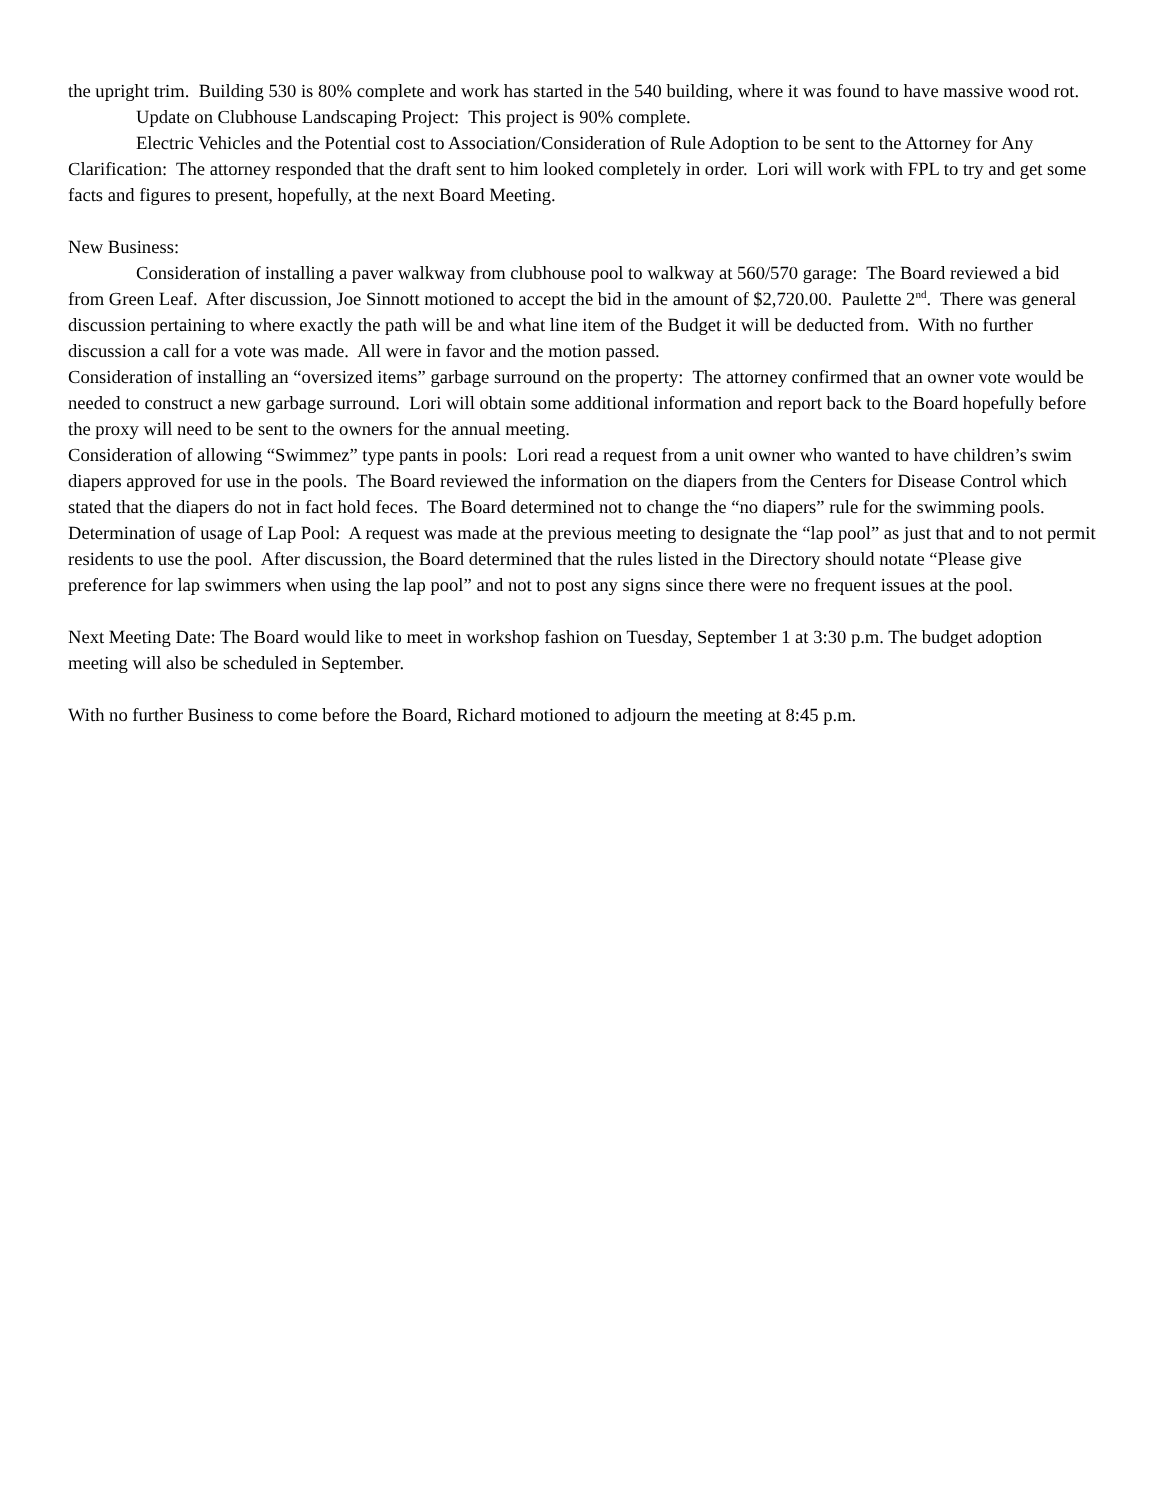the upright trim. Building 530 is 80% complete and work has started in the 540 building, where it was found to have massive wood rot.
Update on Clubhouse Landscaping Project: This project is 90% complete.
Electric Vehicles and the Potential cost to Association/Consideration of Rule Adoption to be sent to the Attorney for Any Clarification: The attorney responded that the draft sent to him looked completely in order. Lori will work with FPL to try and get some facts and figures to present, hopefully, at the next Board Meeting.
New Business:
Consideration of installing a paver walkway from clubhouse pool to walkway at 560/570 garage: The Board reviewed a bid from Green Leaf. After discussion, Joe Sinnott motioned to accept the bid in the amount of $2,720.00. Paulette 2<sup>nd</sup>. There was general discussion pertaining to where exactly the path will be and what line item of the Budget it will be deducted from. With no further discussion a call for a vote was made. All were in favor and the motion passed.
Consideration of installing an “oversized items” garbage surround on the property: The attorney confirmed that an owner vote would be needed to construct a new garbage surround. Lori will obtain some additional information and report back to the Board hopefully before the proxy will need to be sent to the owners for the annual meeting.
Consideration of allowing “Swimmez” type pants in pools: Lori read a request from a unit owner who wanted to have children’s swim diapers approved for use in the pools. The Board reviewed the information on the diapers from the Centers for Disease Control which stated that the diapers do not in fact hold feces. The Board determined not to change the “no diapers” rule for the swimming pools.
Determination of usage of Lap Pool: A request was made at the previous meeting to designate the “lap pool” as just that and to not permit residents to use the pool. After discussion, the Board determined that the rules listed in the Directory should notate “Please give preference for lap swimmers when using the lap pool” and not to post any signs since there were no frequent issues at the pool.
Next Meeting Date: The Board would like to meet in workshop fashion on Tuesday, September 1 at 3:30 p.m. The budget adoption meeting will also be scheduled in September.
With no further Business to come before the Board, Richard motioned to adjourn the meeting at 8:45 p.m.